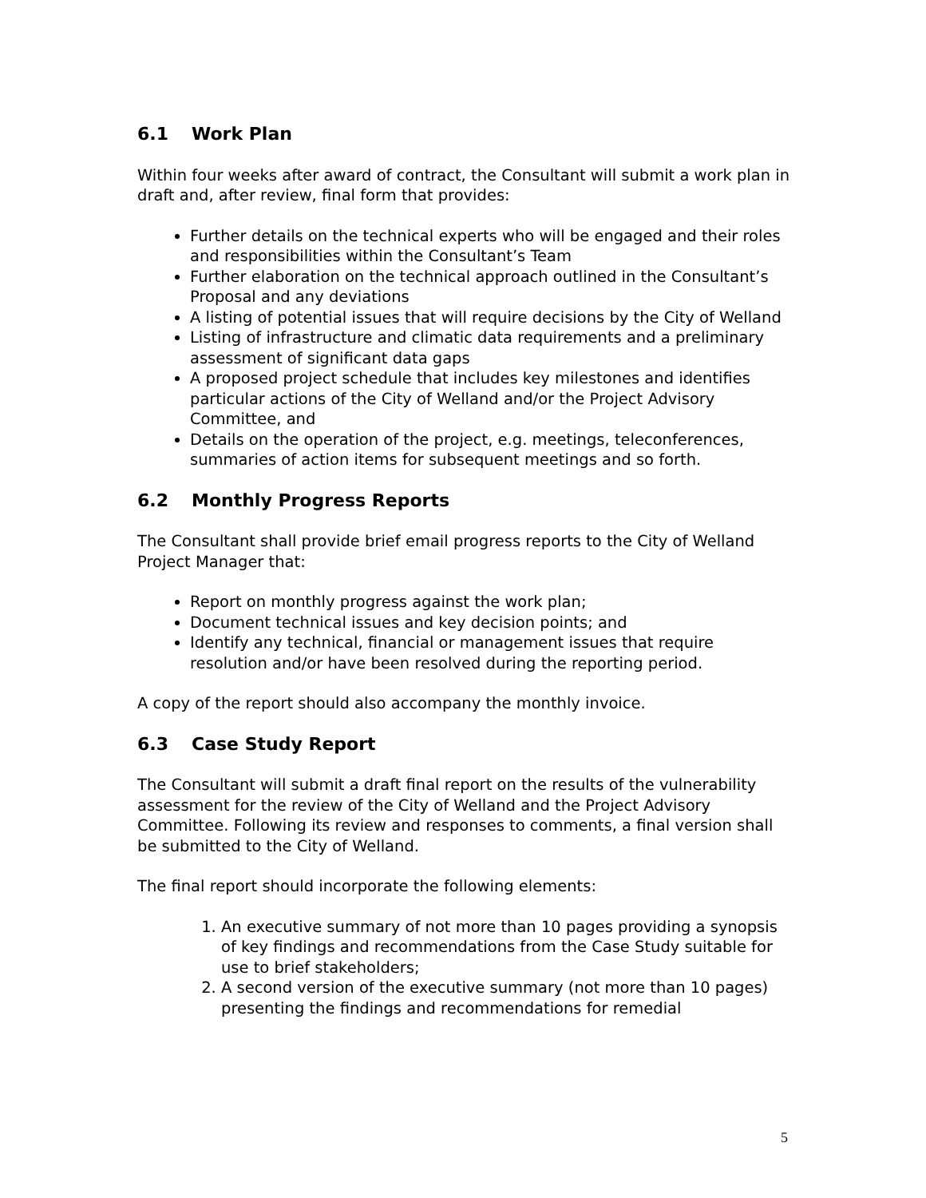6.1 Work Plan
Within four weeks after award of contract, the Consultant will submit a work plan in draft and, after review, final form that provides:
Further details on the technical experts who will be engaged and their roles and responsibilities within the Consultant’s Team
Further elaboration on the technical approach outlined in the Consultant’s Proposal and any deviations
A listing of potential issues that will require decisions by the City of Welland
Listing of infrastructure and climatic data requirements and a preliminary assessment of significant data gaps
A proposed project schedule that includes key milestones and identifies particular actions of the City of Welland and/or the Project Advisory Committee, and
Details on the operation of the project, e.g. meetings, teleconferences, summaries of action items for subsequent meetings and so forth.
6.2 Monthly Progress Reports
The Consultant shall provide brief email progress reports to the City of Welland Project Manager that:
Report on monthly progress against the work plan;
Document technical issues and key decision points; and
Identify any technical, financial or management issues that require resolution and/or have been resolved during the reporting period.
A copy of the report should also accompany the monthly invoice.
6.3 Case Study Report
The Consultant will submit a draft final report on the results of the vulnerability assessment for the review of the City of Welland and the Project Advisory Committee. Following its review and responses to comments, a final version shall be submitted to the City of Welland.
The final report should incorporate the following elements:
1. An executive summary of not more than 10 pages providing a synopsis of key findings and recommendations from the Case Study suitable for use to brief stakeholders;
2. A second version of the executive summary (not more than 10 pages) presenting the findings and recommendations for remedial
5